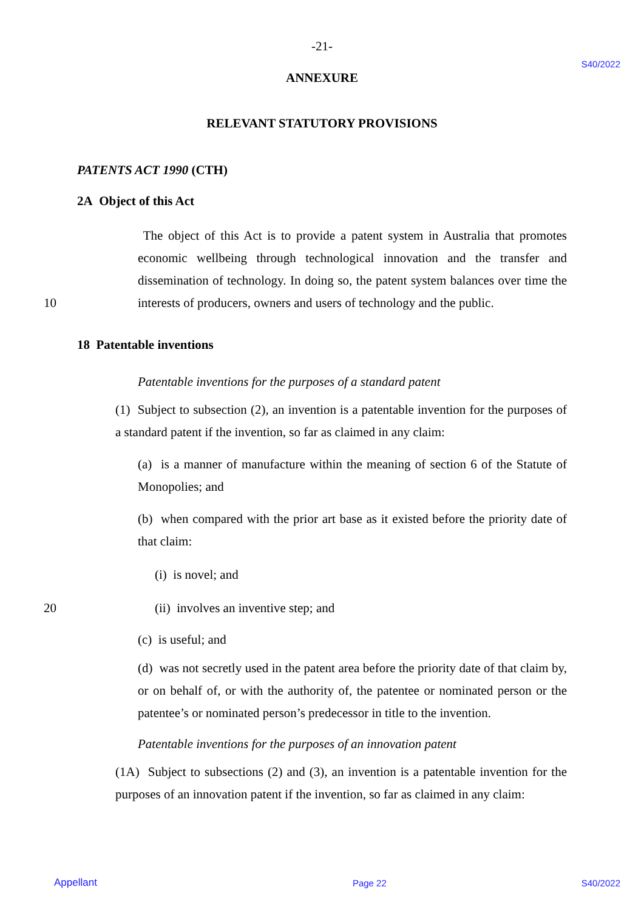-21-
S40/2022
ANNEXURE
RELEVANT STATUTORY PROVISIONS
PATENTS ACT 1990 (CTH)
2A Object of this Act
The object of this Act is to provide a patent system in Australia that promotes economic wellbeing through technological innovation and the transfer and dissemination of technology. In doing so, the patent system balances over time the interests of producers, owners and users of technology and the public.
10
18 Patentable inventions
Patentable inventions for the purposes of a standard patent
(1) Subject to subsection (2), an invention is a patentable invention for the purposes of a standard patent if the invention, so far as claimed in any claim:
(a) is a manner of manufacture within the meaning of section 6 of the Statute of Monopolies; and
(b) when compared with the prior art base as it existed before the priority date of that claim:
(i) is novel; and
20 (ii) involves an inventive step; and
(c) is useful; and
(d) was not secretly used in the patent area before the priority date of that claim by, or on behalf of, or with the authority of, the patentee or nominated person or the patentee’s or nominated person’s predecessor in title to the invention.
Patentable inventions for the purposes of an innovation patent
(1A) Subject to subsections (2) and (3), an invention is a patentable invention for the purposes of an innovation patent if the invention, so far as claimed in any claim:
Appellant Page 22 S40/2022